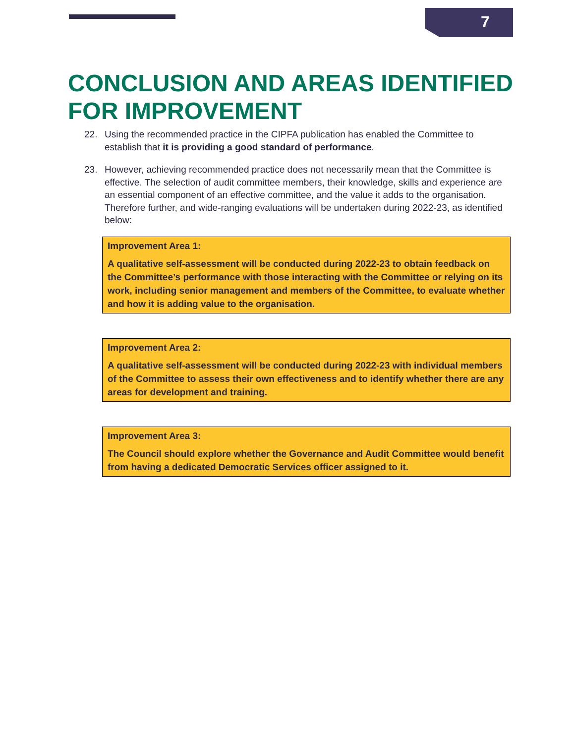7
CONCLUSION AND AREAS IDENTIFIED FOR IMPROVEMENT
22. Using the recommended practice in the CIPFA publication has enabled the Committee to establish that it is providing a good standard of performance.
23. However, achieving recommended practice does not necessarily mean that the Committee is effective. The selection of audit committee members, their knowledge, skills and experience are an essential component of an effective committee, and the value it adds to the organisation. Therefore further, and wide-ranging evaluations will be undertaken during 2022-23, as identified below:
Improvement Area 1:
A qualitative self-assessment will be conducted during 2022-23 to obtain feedback on the Committee’s performance with those interacting with the Committee or relying on its work, including senior management and members of the Committee, to evaluate whether and how it is adding value to the organisation.
Improvement Area 2:
A qualitative self-assessment will be conducted during 2022-23 with individual members of the Committee to assess their own effectiveness and to identify whether there are any areas for development and training.
Improvement Area 3:
The Council should explore whether the Governance and Audit Committee would benefit from having a dedicated Democratic Services officer assigned to it.